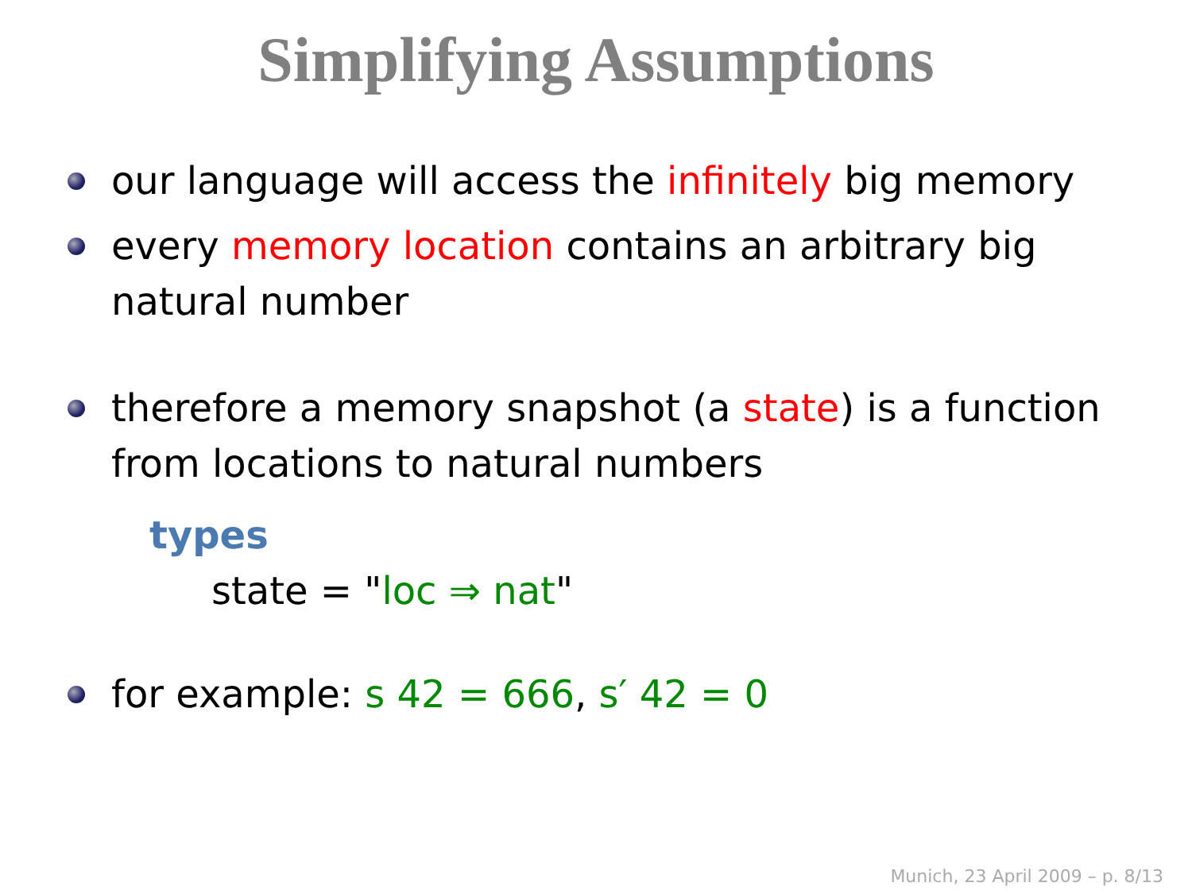Simplifying Assumptions
our language will access the infinitely big memory
every memory location contains an arbitrary big natural number
therefore a memory snapshot (a state) is a function from locations to natural numbers
types
state = "loc ⇒ nat"
for example: s 42 = 666, s′ 42 = 0
Munich, 23 April 2009 – p. 8/13